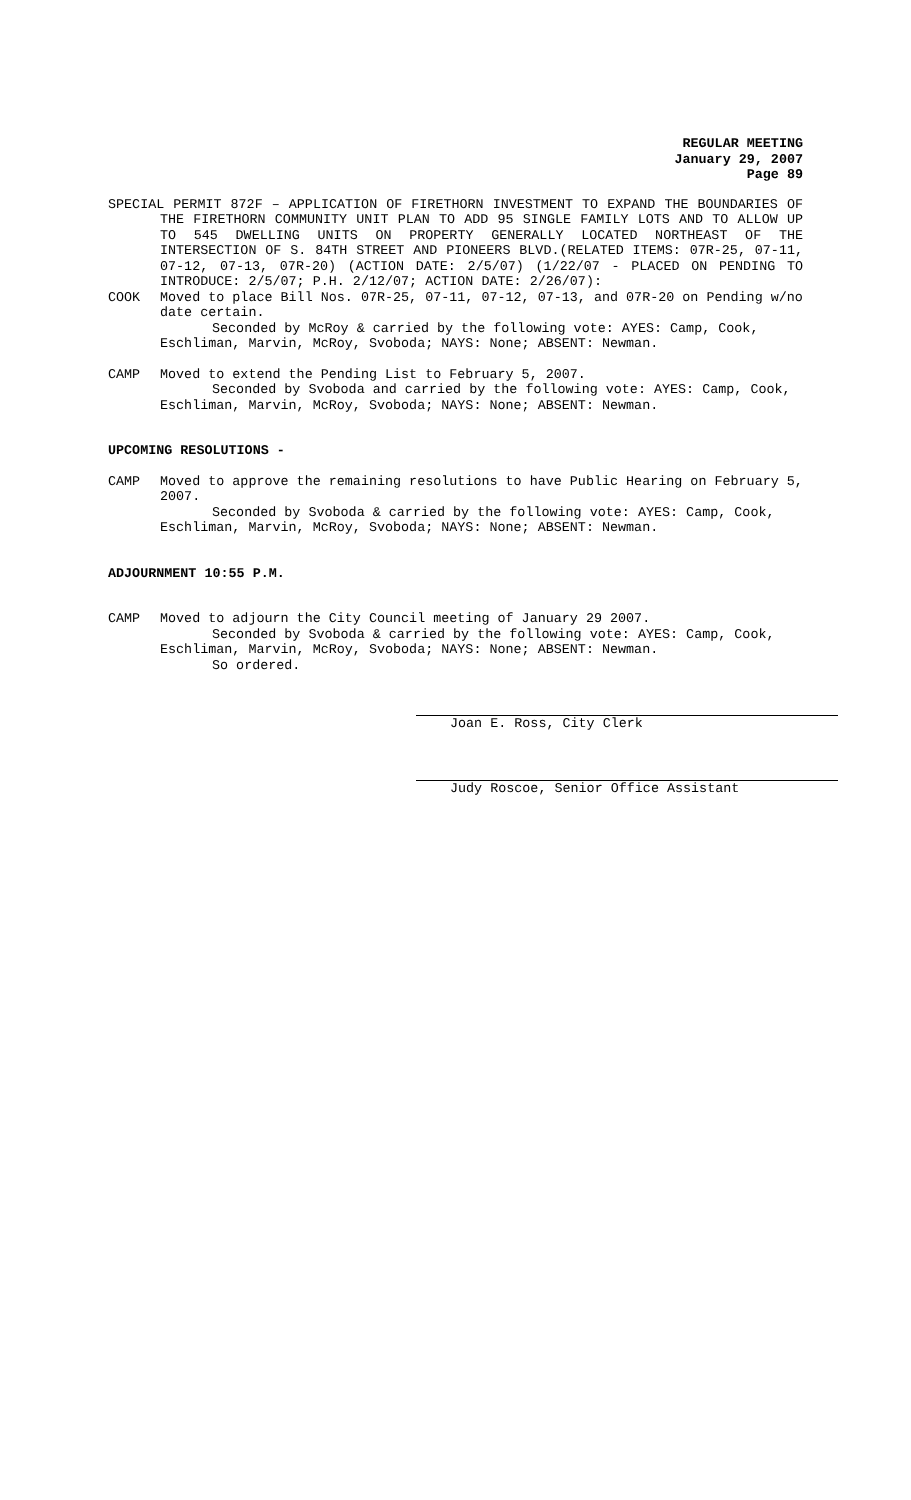REGULAR MEETING
January 29, 2007
Page 89
SPECIAL PERMIT 872F – APPLICATION OF FIRETHORN INVESTMENT TO EXPAND THE BOUNDARIES OF THE FIRETHORN COMMUNITY UNIT PLAN TO ADD 95 SINGLE FAMILY LOTS AND TO ALLOW UP TO 545 DWELLING UNITS ON PROPERTY GENERALLY LOCATED NORTHEAST OF THE INTERSECTION OF S. 84TH STREET AND PIONEERS BLVD.(RELATED ITEMS: 07R-25, 07-11, 07-12, 07-13, 07R-20) (ACTION DATE: 2/5/07) (1/22/07 - PLACED ON PENDING TO INTRODUCE: 2/5/07; P.H. 2/12/07; ACTION DATE: 2/26/07):
COOK Moved to place Bill Nos. 07R-25, 07-11, 07-12, 07-13, and 07R-20 on Pending w/no date certain.
Seconded by McRoy & carried by the following vote: AYES: Camp, Cook, Eschliman, Marvin, McRoy, Svoboda; NAYS: None; ABSENT: Newman.
CAMP Moved to extend the Pending List to February 5, 2007.
Seconded by Svoboda and carried by the following vote: AYES: Camp, Cook, Eschliman, Marvin, McRoy, Svoboda; NAYS: None; ABSENT: Newman.
UPCOMING RESOLUTIONS -
CAMP Moved to approve the remaining resolutions to have Public Hearing on February 5, 2007.
Seconded by Svoboda & carried by the following vote: AYES: Camp, Cook, Eschliman, Marvin, McRoy, Svoboda; NAYS: None; ABSENT: Newman.
ADJOURNMENT 10:55 P.M.
CAMP Moved to adjourn the City Council meeting of January 29 2007.
Seconded by Svoboda & carried by the following vote: AYES: Camp, Cook, Eschliman, Marvin, McRoy, Svoboda; NAYS: None; ABSENT: Newman.
So ordered.
Joan E. Ross, City Clerk
Judy Roscoe, Senior Office Assistant